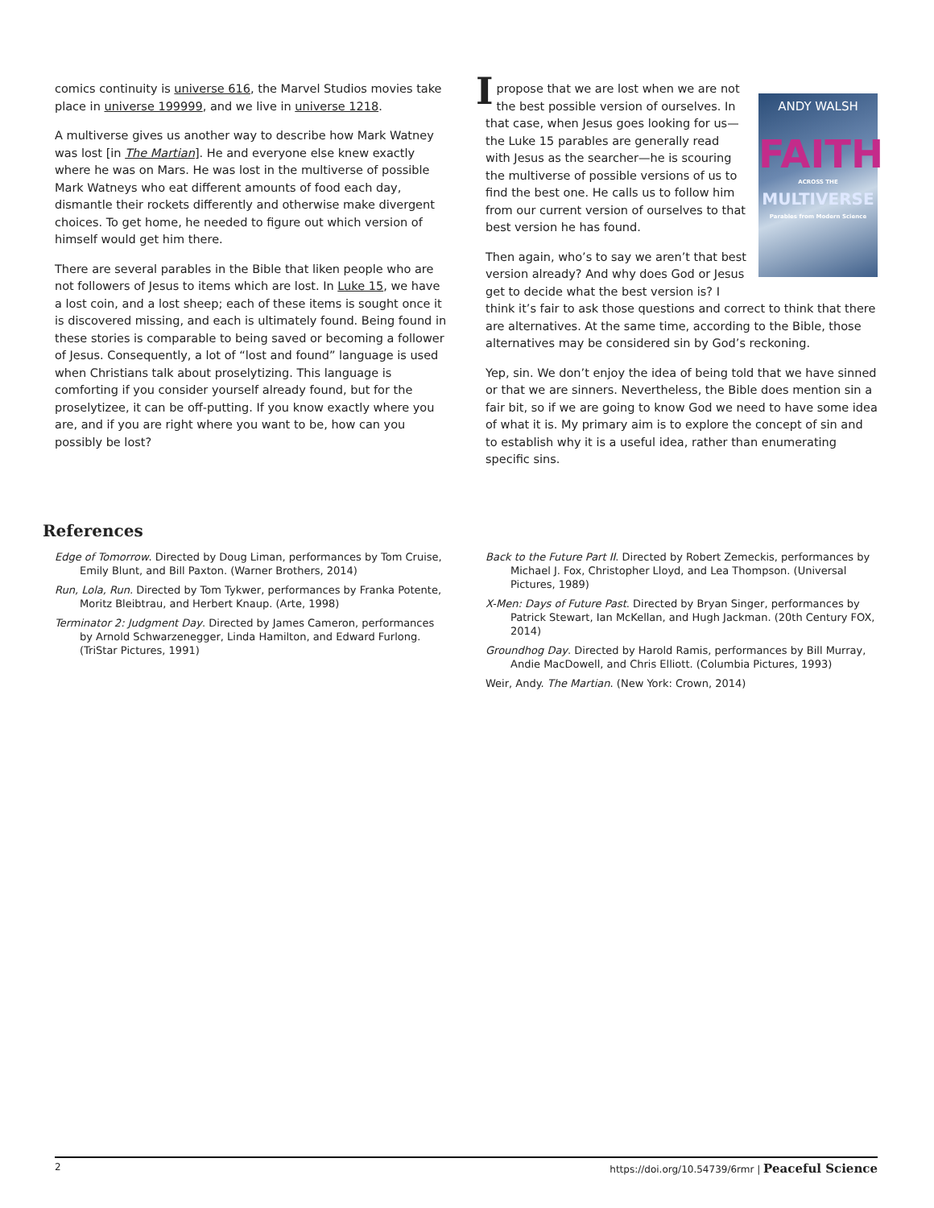comics continuity is universe 616, the Marvel Studios movies take place in universe 199999, and we live in universe 1218.
A multiverse gives us another way to describe how Mark Watney was lost [in The Martian]. He and everyone else knew exactly where he was on Mars. He was lost in the multiverse of possible Mark Watneys who eat different amounts of food each day, dismantle their rockets differently and otherwise make divergent choices. To get home, he needed to figure out which version of himself would get him there.
There are several parables in the Bible that liken people who are not followers of Jesus to items which are lost. In Luke 15, we have a lost coin, and a lost sheep; each of these items is sought once it is discovered missing, and each is ultimately found. Being found in these stories is comparable to being saved or becoming a follower of Jesus. Consequently, a lot of “lost and found” language is used when Christians talk about proselytizing. This language is comforting if you consider yourself already found, but for the proselytizee, it can be off-putting. If you know exactly where you are, and if you are right where you want to be, how can you possibly be lost?
ANDY WALSH
FAITH
ACROSS THE
MULTIVERSE
Parables from Modern Science
I propose that we are lost when we are not the best possible version of ourselves. In that case, when Jesus goes looking for us—the Luke 15 parables are generally read with Jesus as the searcher—he is scouring the multiverse of possible versions of us to find the best one. He calls us to follow him from our current version of ourselves to that best version he has found.
Then again, who’s to say we aren’t that best version already? And why does God or Jesus get to decide what the best version is? I think it’s fair to ask those questions and correct to think that there are alternatives. At the same time, according to the Bible, those alternatives may be considered sin by God’s reckoning.
Yep, sin. We don’t enjoy the idea of being told that we have sinned or that we are sinners. Nevertheless, the Bible does mention sin a fair bit, so if we are going to know God we need to have some idea of what it is. My primary aim is to explore the concept of sin and to establish why it is a useful idea, rather than enumerating specific sins.
References
Edge of Tomorrow. Directed by Doug Liman, performances by Tom Cruise, Emily Blunt, and Bill Paxton. (Warner Brothers, 2014)
Run, Lola, Run. Directed by Tom Tykwer, performances by Franka Potente, Moritz Bleibtrau, and Herbert Knaup. (Arte, 1998)
Terminator 2: Judgment Day. Directed by James Cameron, performances by Arnold Schwarzenegger, Linda Hamilton, and Edward Furlong. (TriStar Pictures, 1991)
Back to the Future Part II. Directed by Robert Zemeckis, performances by Michael J. Fox, Christopher Lloyd, and Lea Thompson. (Universal Pictures, 1989)
X-Men: Days of Future Past. Directed by Bryan Singer, performances by Patrick Stewart, Ian McKellan, and Hugh Jackman. (20th Century FOX, 2014)
Groundhog Day. Directed by Harold Ramis, performances by Bill Murray, Andie MacDowell, and Chris Elliott. (Columbia Pictures, 1993)
Weir, Andy. The Martian. (New York: Crown, 2014)
2 https://doi.org/10.54739/6rmr | Peaceful Science